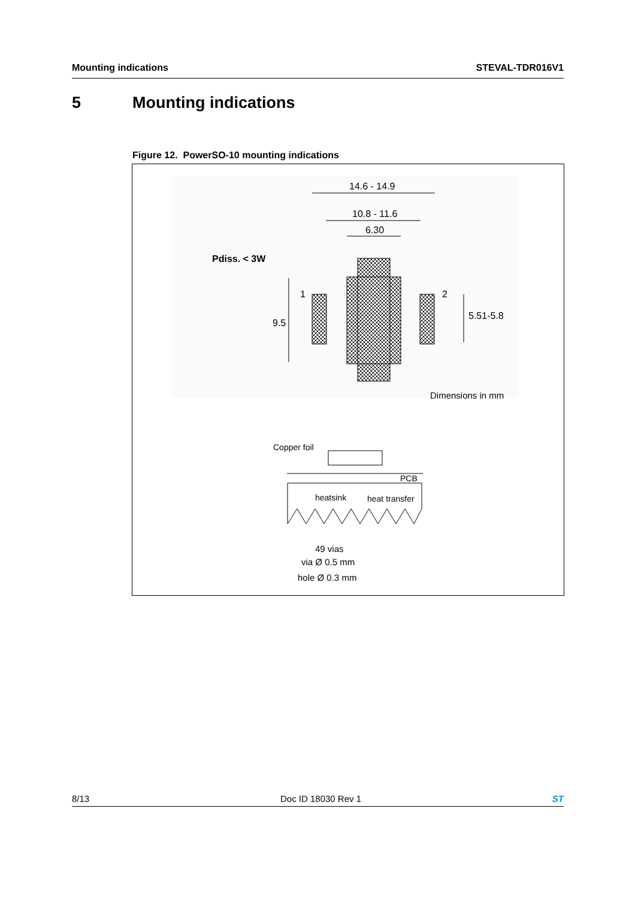Mounting indications STEVAL-TDR016V1
5 Mounting indications
Figure 12. PowerSO-10 mounting indications
14.6 - 14.9
10.8 - 11.6
6.30
Pdiss. < 3W
1
2
9.5
5.51-5.8
Dimensions in mm
Copper foil
PCB
heatsink
heat transfer
49 vias
via Ø 0.5 mm
hole Ø 0.3 mm
8/13 Doc ID 18030 Rev 1 ST